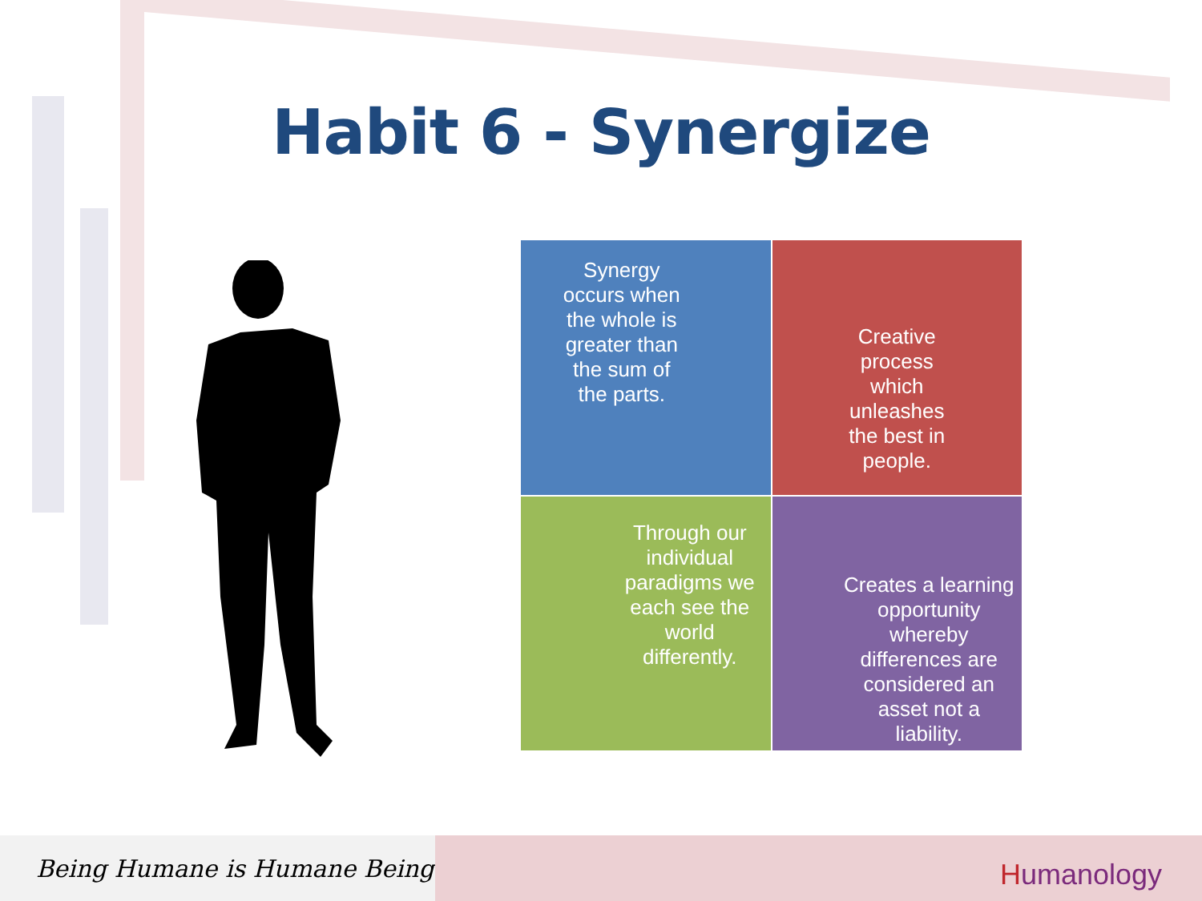Habit 6 - Synergize
Synergy
occurs when
the whole is
greater than
the sum of
the parts.
Creative
process
which
unleashes
the best in
people.
Through our
individual
paradigms we
each see the
world
differently.
Creates a learning
opportunity
whereby
differences are
considered an
asset not a
liability.
Being Humane is Humane Being
Humanology